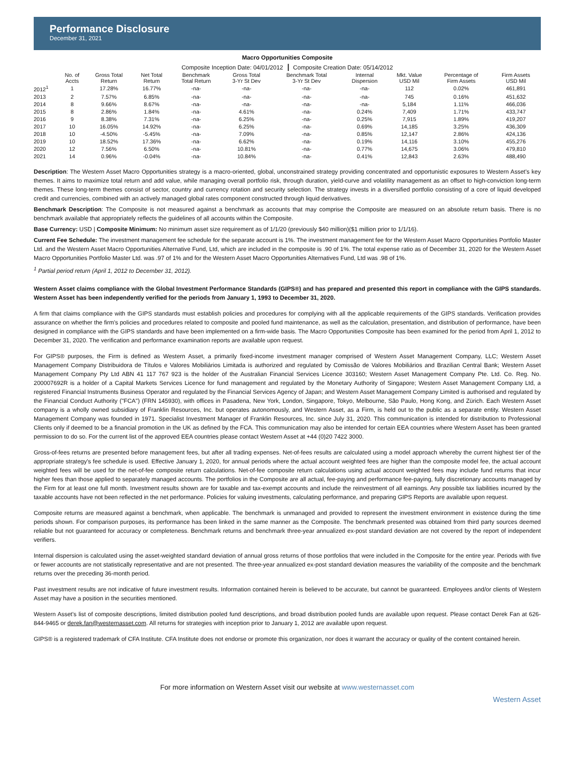Performance Disclosure
December 31, 2021
Macro Opportunities Composite
Composite Inception Date: 04/01/2012 ┃ Composite Creation Date: 05/14/2012
| | No. of Accts | Gross Total Return | Net Total Return | Benchmark Total Return | Gross Total 3-Yr St Dev | Benchmark Total 3-Yr St Dev | Internal Dispersion | Mkt. Value USD Mil | Percentage of Firm Assets | Firm Assets USD Mil |
| --- | --- | --- | --- | --- | --- | --- | --- | --- | --- | --- |
| 2012<sup>1</sup> | 1 | 17.28% | 16.77% | -na- | -na- | -na- | -na- | 112 | 0.02% | 461,891 |
| 2013 | 2 | 7.57% | 6.85% | -na- | -na- | -na- | -na- | 745 | 0.16% | 451,632 |
| 2014 | 8 | 9.66% | 8.67% | -na- | -na- | -na- | -na- | 5,184 | 1.11% | 466,036 |
| 2015 | 8 | 2.86% | 1.84% | -na- | 4.61% | -na- | 0.24% | 7,409 | 1.71% | 433,747 |
| 2016 | 9 | 8.38% | 7.31% | -na- | 6.25% | -na- | 0.25% | 7,915 | 1.89% | 419,207 |
| 2017 | 10 | 16.05% | 14.92% | -na- | 6.25% | -na- | 0.69% | 14,185 | 3.25% | 436,309 |
| 2018 | 10 | -4.50% | -5.45% | -na- | 7.09% | -na- | 0.85% | 12,147 | 2.86% | 424,136 |
| 2019 | 10 | 18.52% | 17.36% | -na- | 6.62% | -na- | 0.19% | 14,116 | 3.10% | 455,276 |
| 2020 | 12 | 7.56% | 6.50% | -na- | 10.81% | -na- | 0.77% | 14,675 | 3.06% | 479,810 |
| 2021 | 14 | 0.96% | -0.04% | -na- | 10.84% | -na- | 0.41% | 12,843 | 2.63% | 488,490 |
Description: The Western Asset Macro Opportunities strategy is a macro-oriented, global, unconstrained strategy providing concentrated and opportunistic exposures to Western Asset's key themes. It aims to maximize total return and add value, while managing overall portfolio risk, through duration, yield-curve and volatility management as an offset to high-conviction long-term themes. These long-term themes consist of sector, country and currency rotation and security selection. The strategy invests in a diversified portfolio consisting of a core of liquid developed credit and currencies, combined with an actively managed global rates component constructed through liquid derivatives.
Benchmark Description: The Composite is not measured against a benchmark as accounts that may comprise the Composite are measured on an absolute return basis. There is no benchmark available that appropriately reflects the guidelines of all accounts within the Composite.
Base Currency: USD | Composite Minimum: No minimum asset size requirement as of 1/1/20 (previously $40 million)($1 million prior to 1/1/16).
Current Fee Schedule: The investment management fee schedule for the separate account is 1%. The investment management fee for the Western Asset Macro Opportunities Portfolio Master Ltd. and the Western Asset Macro Opportunities Alternative Fund, Ltd, which are included in the composite is .90 of 1%. The total expense ratio as of December 31, 2020 for the Western Asset Macro Opportunities Portfolio Master Ltd. was .97 of 1% and for the Western Asset Macro Opportunities Alternatives Fund, Ltd was .98 of 1%.
<sup>1</sup> Partial period return (April 1, 2012 to December 31, 2012).
Western Asset claims compliance with the Global Investment Performance Standards (GIPS®) and has prepared and presented this report in compliance with the GIPS standards. Western Asset has been independently verified for the periods from January 1, 1993 to December 31, 2020.
A firm that claims compliance with the GIPS standards must establish policies and procedures for complying with all the applicable requirements of the GIPS standards. Verification provides assurance on whether the firm's policies and procedures related to composite and pooled fund maintenance, as well as the calculation, presentation, and distribution of performance, have been designed in compliance with the GIPS standards and have been implemented on a firm-wide basis. The Macro Opportunities Composite has been examined for the period from April 1, 2012 to December 31, 2020. The verification and performance examination reports are available upon request.
For GIPS® purposes, the Firm is defined as Western Asset, a primarily fixed-income investment manager comprised of Western Asset Management Company, LLC; Western Asset Management Company Distribuidora de Títulos e Valores Mobiliários Limitada is authorized and regulated by Comissão de Valores Mobiliários and Brazilian Central Bank; Western Asset Management Company Pty Ltd ABN 41 117 767 923 is the holder of the Australian Financial Services Licence 303160; Western Asset Management Company Pte. Ltd. Co. Reg. No. 200007692R is a holder of a Capital Markets Services Licence for fund management and regulated by the Monetary Authority of Singapore; Western Asset Management Company Ltd, a registered Financial Instruments Business Operator and regulated by the Financial Services Agency of Japan; and Western Asset Management Company Limited is authorised and regulated by the Financial Conduct Authority ("FCA") (FRN 145930), with offices in Pasadena, New York, London, Singapore, Tokyo, Melbourne, São Paulo, Hong Kong, and Zürich. Each Western Asset company is a wholly owned subsidiary of Franklin Resources, Inc. but operates autonomously, and Western Asset, as a Firm, is held out to the public as a separate entity. Western Asset Management Company was founded in 1971. Specialist Investment Manager of Franklin Resources, Inc. since July 31, 2020. This communication is intended for distribution to Professional Clients only if deemed to be a financial promotion in the UK as defined by the FCA. This communication may also be intended for certain EEA countries where Western Asset has been granted permission to do so. For the current list of the approved EEA countries please contact Western Asset at +44 (0)20 7422 3000.
Gross-of-fees returns are presented before management fees, but after all trading expenses. Net-of-fees results are calculated using a model approach whereby the current highest tier of the appropriate strategy's fee schedule is used. Effective January 1, 2020, for annual periods where the actual account weighted fees are higher than the composite model fee, the actual account weighted fees will be used for the net-of-fee composite return calculations. Net-of-fee composite return calculations using actual account weighted fees may include fund returns that incur higher fees than those applied to separately managed accounts. The portfolios in the Composite are all actual, fee-paying and performance fee-paying, fully discretionary accounts managed by the Firm for at least one full month. Investment results shown are for taxable and tax-exempt accounts and include the reinvestment of all earnings. Any possible tax liabilities incurred by the taxable accounts have not been reflected in the net performance. Policies for valuing investments, calculating performance, and preparing GIPS Reports are available upon request.
Composite returns are measured against a benchmark, when applicable. The benchmark is unmanaged and provided to represent the investment environment in existence during the time periods shown. For comparison purposes, its performance has been linked in the same manner as the Composite. The benchmark presented was obtained from third party sources deemed reliable but not guaranteed for accuracy or completeness. Benchmark returns and benchmark three-year annualized ex-post standard deviation are not covered by the report of independent verifiers.
Internal dispersion is calculated using the asset-weighted standard deviation of annual gross returns of those portfolios that were included in the Composite for the entire year. Periods with five or fewer accounts are not statistically representative and are not presented. The three-year annualized ex-post standard deviation measures the variability of the composite and the benchmark returns over the preceding 36-month period.
Past investment results are not indicative of future investment results. Information contained herein is believed to be accurate, but cannot be guaranteed. Employees and/or clients of Western Asset may have a position in the securities mentioned.
Western Asset's list of composite descriptions, limited distribution pooled fund descriptions, and broad distribution pooled funds are available upon request. Please contact Derek Fan at 626-844-9465 or derek.fan@westernasset.com. All returns for strategies with inception prior to January 1, 2012 are available upon request.
GIPS® is a registered trademark of CFA Institute. CFA Institute does not endorse or promote this organization, nor does it warrant the accuracy or quality of the content contained herein.
For more information on Western Asset visit our website at www.westernasset.com
Western Asset